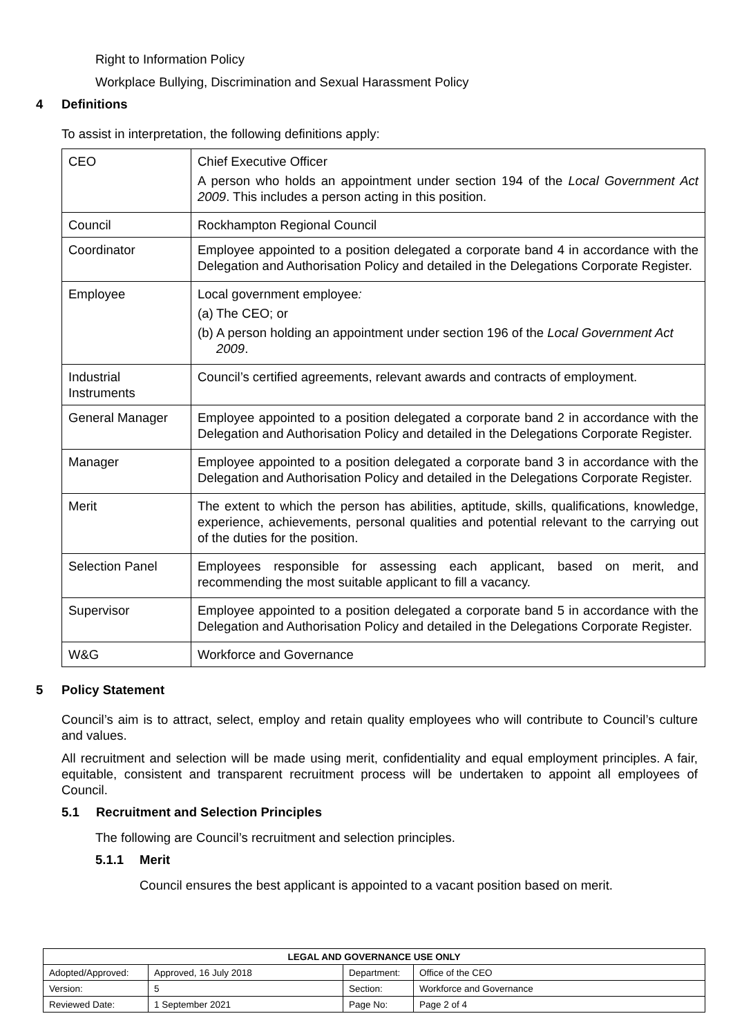Right to Information Policy
Workplace Bullying, Discrimination and Sexual Harassment Policy
4 Definitions
To assist in interpretation, the following definitions apply:
| CEO | Chief Executive Officer A person who holds an appointment under section 194 of the Local Government Act 2009 . This includes a person acting in this position. |
| Council | Rockhampton Regional Council |
| Coordinator | Employee appointed to a position delegated a corporate band 4 in accordance with the Delegation and Authorisation Policy and detailed in the Delegations Corporate Register. |
| Employee | Local government employee : (a) The CEO; or (b) A person holding an appointment under section 196 of the Local Government Act 2009 . |
| Industrial Instruments | Council’s certified agreements, relevant awards and contracts of employment. |
| General Manager | Employee appointed to a position delegated a corporate band 2 in accordance with the Delegation and Authorisation Policy and detailed in the Delegations Corporate Register. |
| Manager | Employee appointed to a position delegated a corporate band 3 in accordance with the Delegation and Authorisation Policy and detailed in the Delegations Corporate Register. |
| Merit | The extent to which the person has abilities, aptitude, skills, qualifications, knowledge, experience, achievements, personal qualities and potential relevant to the carrying out of the duties for the position. |
| Selection Panel | Employees responsible for assessing each applicant, based on merit, and recommending the most suitable applicant to fill a vacancy. |
| Supervisor | Employee appointed to a position delegated a corporate band 5 in accordance with the Delegation and Authorisation Policy and detailed in the Delegations Corporate Register. |
| W&G | Workforce and Governance |
5 Policy Statement
Council’s aim is to attract, select, employ and retain quality employees who will contribute to Council’s culture and values.
All recruitment and selection will be made using merit, confidentiality and equal employment principles. A fair, equitable, consistent and transparent recruitment process will be undertaken to appoint all employees of Council.
5.1 Recruitment and Selection Principles
The following are Council’s recruitment and selection principles.
5.1.1 Merit
Council ensures the best applicant is appointed to a vacant position based on merit.
| LEGAL AND GOVERNANCE USE ONLY | | | |
| --- | --- | --- | --- |
| Adopted/Approved: | Approved, 16 July 2018 | Department: | Office of the CEO |
| Version: | 5 | Section: | Workforce and Governance |
| Reviewed Date: | 1 September 2021 | Page No: | Page 2 of 4 |